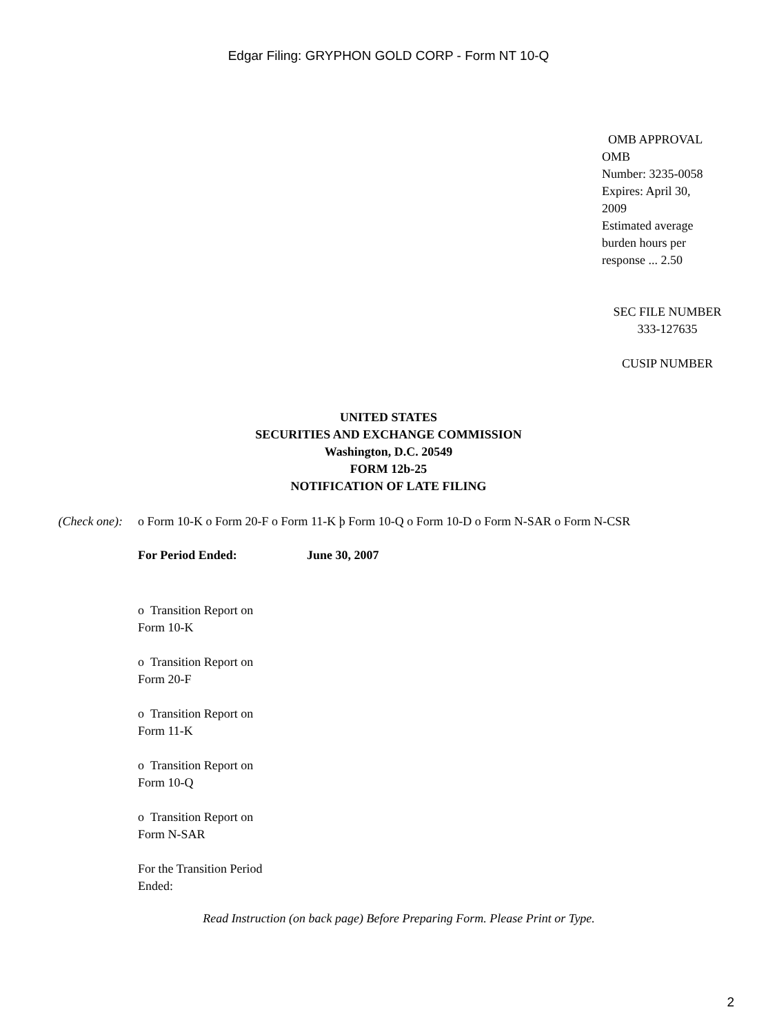Edgar Filing: GRYPHON GOLD CORP - Form NT 10-Q
OMB APPROVAL
OMB
Number: 3235-0058
Expires: April 30,
2009
Estimated average
burden hours per
response ... 2.50
SEC FILE NUMBER
333-127635
CUSIP NUMBER
UNITED STATES
SECURITIES AND EXCHANGE COMMISSION
Washington, D.C. 20549
FORM 12b-25
NOTIFICATION OF LATE FILING
(Check one): o Form 10-K o Form 20-F o Form 11-K þ Form 10-Q o Form 10-D o Form N-SAR o Form N-CSR
For Period Ended: June 30, 2007
o Transition Report on
Form 10-K
o Transition Report on
Form 20-F
o Transition Report on
Form 11-K
o Transition Report on
Form 10-Q
o Transition Report on
Form N-SAR
For the Transition Period
Ended:
Read Instruction (on back page) Before Preparing Form. Please Print or Type.
2